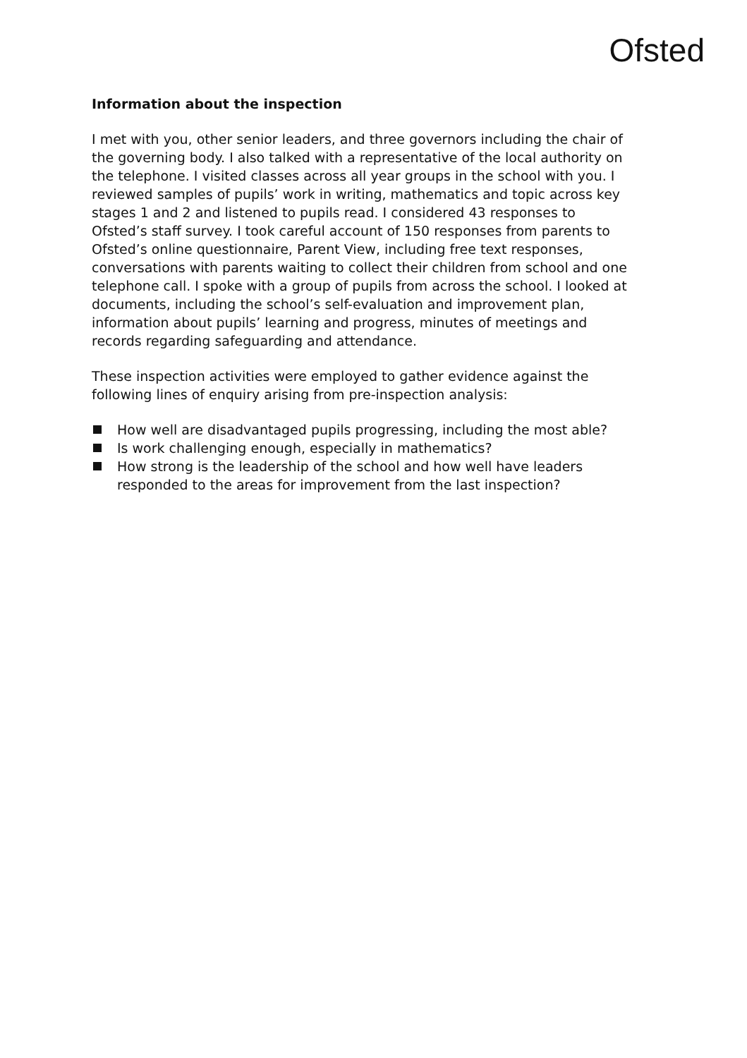Ofsted
Information about the inspection
I met with you, other senior leaders, and three governors including the chair of the governing body. I also talked with a representative of the local authority on the telephone. I visited classes across all year groups in the school with you. I reviewed samples of pupils’ work in writing, mathematics and topic across key stages 1 and 2 and listened to pupils read. I considered 43 responses to Ofsted’s staff survey. I took careful account of 150 responses from parents to Ofsted’s online questionnaire, Parent View, including free text responses, conversations with parents waiting to collect their children from school and one telephone call. I spoke with a group of pupils from across the school. I looked at documents, including the school’s self-evaluation and improvement plan, information about pupils’ learning and progress, minutes of meetings and records regarding safeguarding and attendance.
These inspection activities were employed to gather evidence against the following lines of enquiry arising from pre-inspection analysis:
How well are disadvantaged pupils progressing, including the most able?
Is work challenging enough, especially in mathematics?
How strong is the leadership of the school and how well have leaders responded to the areas for improvement from the last inspection?